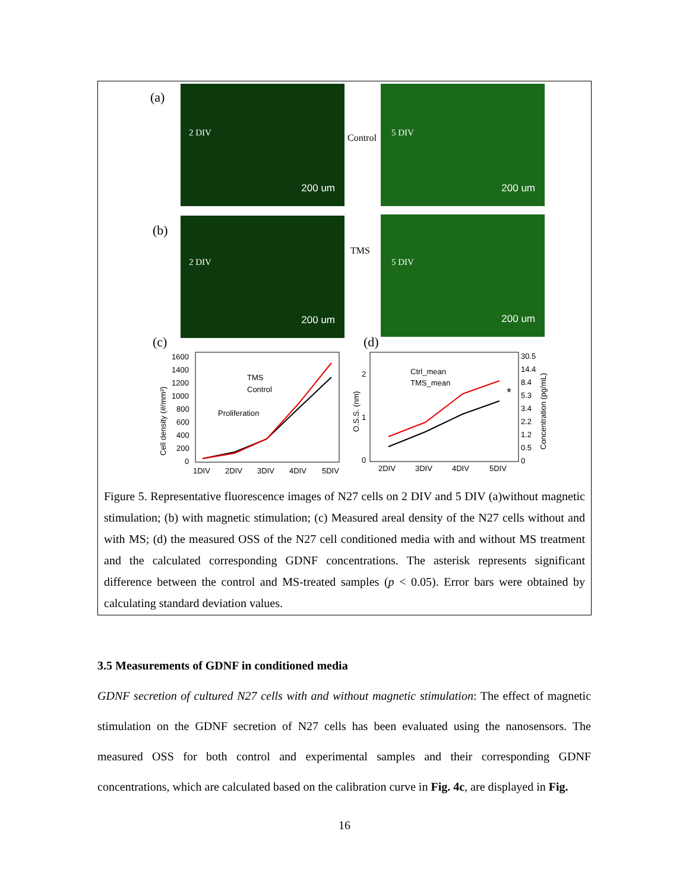(a)
2 DIV
200 um
Control
5 DIV
200 um
(b)
2 DIV
200 um
TMS
5 DIV
200 um
(c) (d)
1600
1400
1200
1000
800
600
400
200
0
1DIV
2DIV
3DIV
4DIV
5DIV
TMS
Control
Proliferation
Cell density (#/mm²)
0
1
2
2DIV
3DIV
4DIV
5DIV
Ctrl_mean
TMS_mean
O.S.S. (nm)
30.5
14.4
8.4
5.3
3.4
2.2
1.2
0.5
0
Concentration (pg/mL)
*
Figure 5. Representative fluorescence images of N27 cells on 2 DIV and 5 DIV (a)without magnetic stimulation; (b) with magnetic stimulation; (c) Measured areal density of the N27 cells without and with MS; (d) the measured OSS of the N27 cell conditioned media with and without MS treatment and the calculated corresponding GDNF concentrations. The asterisk represents significant difference between the control and MS-treated samples (p < 0.05). Error bars were obtained by calculating standard deviation values.
3.5 Measurements of GDNF in conditioned media
GDNF secretion of cultured N27 cells with and without magnetic stimulation: The effect of magnetic stimulation on the GDNF secretion of N27 cells has been evaluated using the nanosensors. The measured OSS for both control and experimental samples and their corresponding GDNF concentrations, which are calculated based on the calibration curve in Fig. 4c, are displayed in Fig.
16